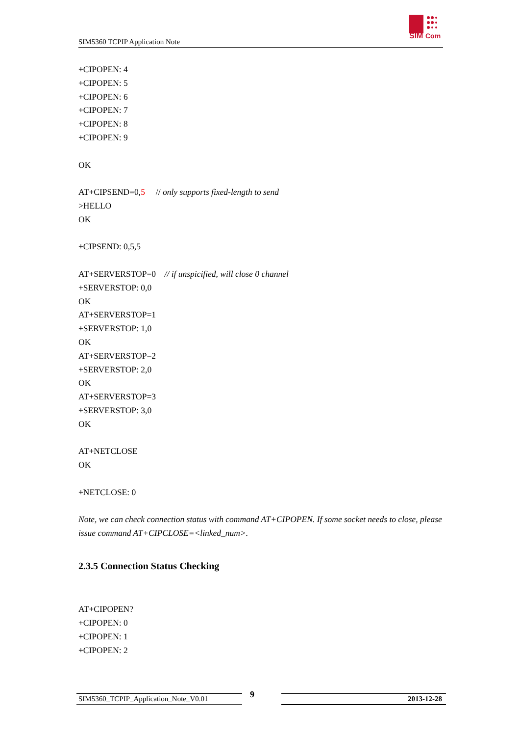SIM5360 TCPIP Application Note
SIM
Com
+CIPOPEN: 4
+CIPOPEN: 5
+CIPOPEN: 6
+CIPOPEN: 7
+CIPOPEN: 8
+CIPOPEN: 9
OK
AT+CIPSEND=0,5 // only supports fixed-length to send
>HELLO
OK
+CIPSEND: 0,5,5
AT+SERVERSTOP=0 // if unspicified, will close 0 channel
+SERVERSTOP: 0,0
OK
AT+SERVERSTOP=1
+SERVERSTOP: 1,0
OK
AT+SERVERSTOP=2
+SERVERSTOP: 2,0
OK
AT+SERVERSTOP=3
+SERVERSTOP: 3,0
OK
AT+NETCLOSE
OK
+NETCLOSE: 0
Note, we can check connection status with command AT+CIPOPEN. If some socket needs to close, please issue command AT+CIPCLOSE=<linked_num>.
2.3.5 Connection Status Checking
AT+CIPOPEN?
+CIPOPEN: 0
+CIPOPEN: 1
+CIPOPEN: 2
SIM5360_TCPIP_Application_Note_V0.01 9 2013-12-28